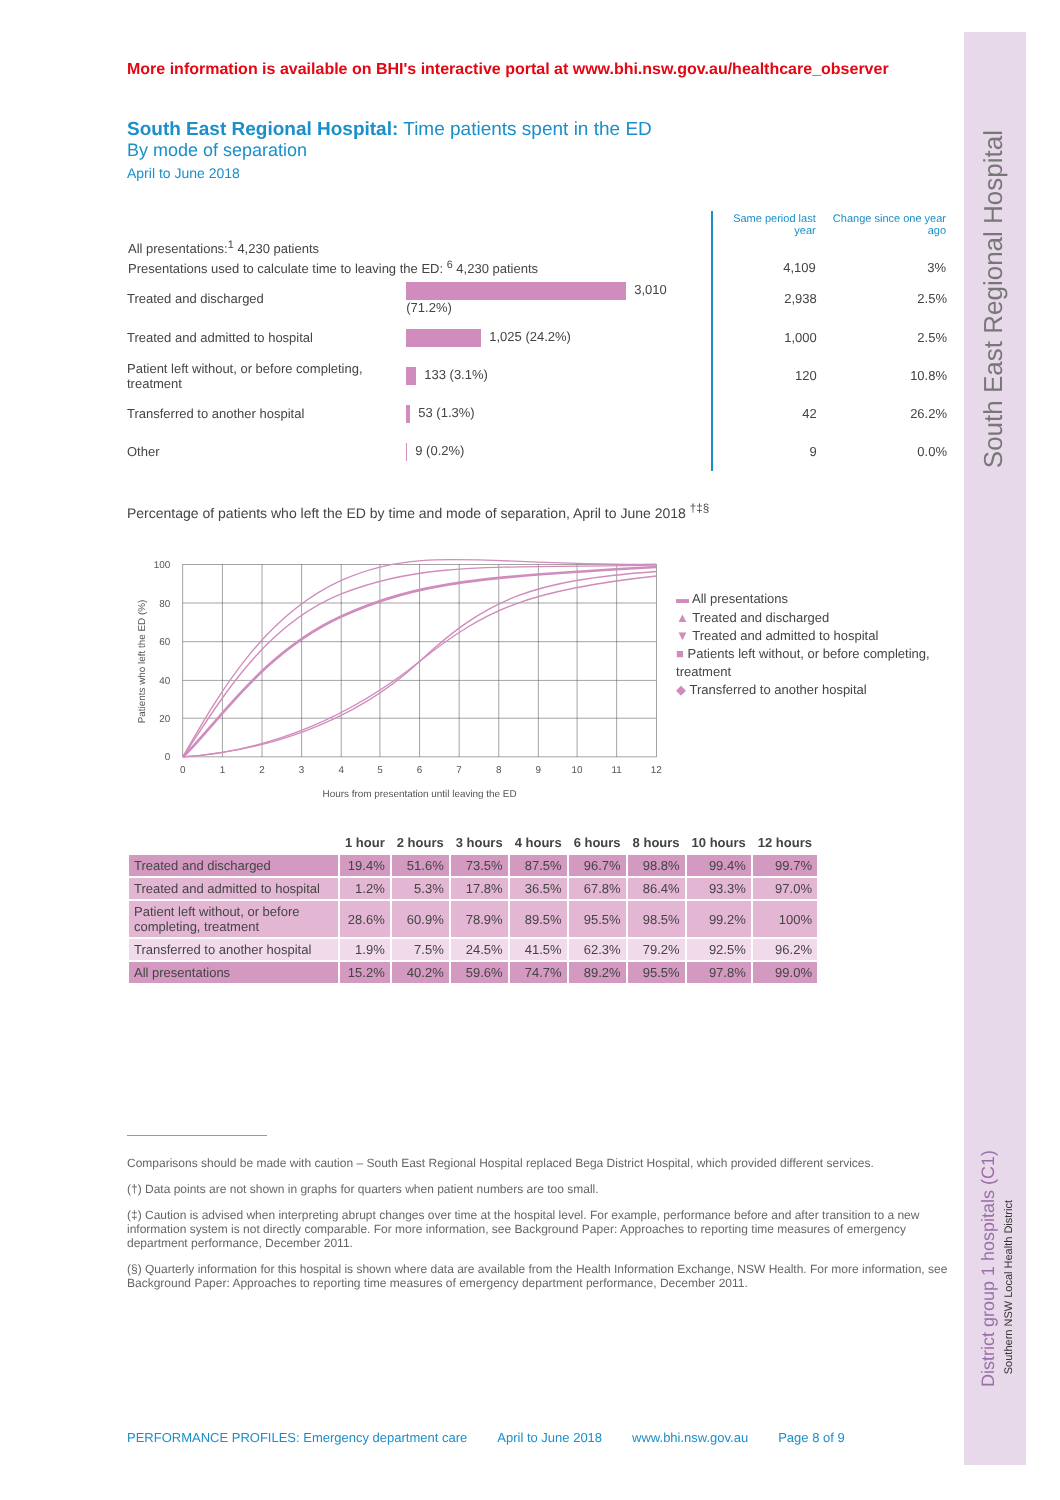South East Regional Hospital
District group 1 hospitals (C1)
Southern NSW Local Health District
More information is available on BHI's interactive portal at www.bhi.nsw.gov.au/healthcare_observer
South East Regional Hospital: Time patients spent in the ED
By mode of separation
April to June 2018
| | | Same period last year | Change since one year ago |
| All presentations:<sup>1</sup> 4,230 patients | | | |
| Presentations used to calculate time to leaving the ED: <sup>6</sup> 4,230 patients | | 4,109 | 3% |
| Treated and discharged | 3,010 (71.2%) | 2,938 | 2.5% |
| Treated and admitted to hospital | 1,025 (24.2%) | 1,000 | 2.5% |
| Patient left without, or before completing, treatment | 133 (3.1%) | 120 | 10.8% |
| Transferred to another hospital | 53 (1.3%) | 42 | 26.2% |
| Other | 9 (0.2%) | 9 | 0.0% |
Percentage of patients who left the ED by time and mode of separation, April to June 2018 <sup>†‡§</sup>
100
80
60
40
20
0
0
1
2
3
4
5
6
7
8
9
10
11
12
Hours from presentation until leaving the ED
Patients who left the ED (%)
▬ All presentations
▲ Treated and discharged
▼ Treated and admitted to hospital
■ Patients left without, or before completing, treatment
◆ Transferred to another hospital
| | 1 hour | 2 hours | 3 hours | 4 hours | 6 hours | 8 hours | 10 hours | 12 hours |
| --- | --- | --- | --- | --- | --- | --- | --- | --- |
| Treated and discharged | 19.4% | 51.6% | 73.5% | 87.5% | 96.7% | 98.8% | 99.4% | 99.7% |
| Treated and admitted to hospital | 1.2% | 5.3% | 17.8% | 36.5% | 67.8% | 86.4% | 93.3% | 97.0% |
| Patient left without, or before completing, treatment | 28.6% | 60.9% | 78.9% | 89.5% | 95.5% | 98.5% | 99.2% | 100% |
| Transferred to another hospital | 1.9% | 7.5% | 24.5% | 41.5% | 62.3% | 79.2% | 92.5% | 96.2% |
| All presentations | 15.2% | 40.2% | 59.6% | 74.7% | 89.2% | 95.5% | 97.8% | 99.0% |
Comparisons should be made with caution – South East Regional Hospital replaced Bega District Hospital, which provided different services.
(†) Data points are not shown in graphs for quarters when patient numbers are too small.
(‡) Caution is advised when interpreting abrupt changes over time at the hospital level. For example, performance before and after transition to a new information system is not directly comparable. For more information, see Background Paper: Approaches to reporting time measures of emergency department performance, December 2011.
(§) Quarterly information for this hospital is shown where data are available from the Health Information Exchange, NSW Health. For more information, see Background Paper: Approaches to reporting time measures of emergency department performance, December 2011.
PERFORMANCE PROFILES: Emergency department care April to June 2018 www.bhi.nsw.gov.au Page 8 of 9